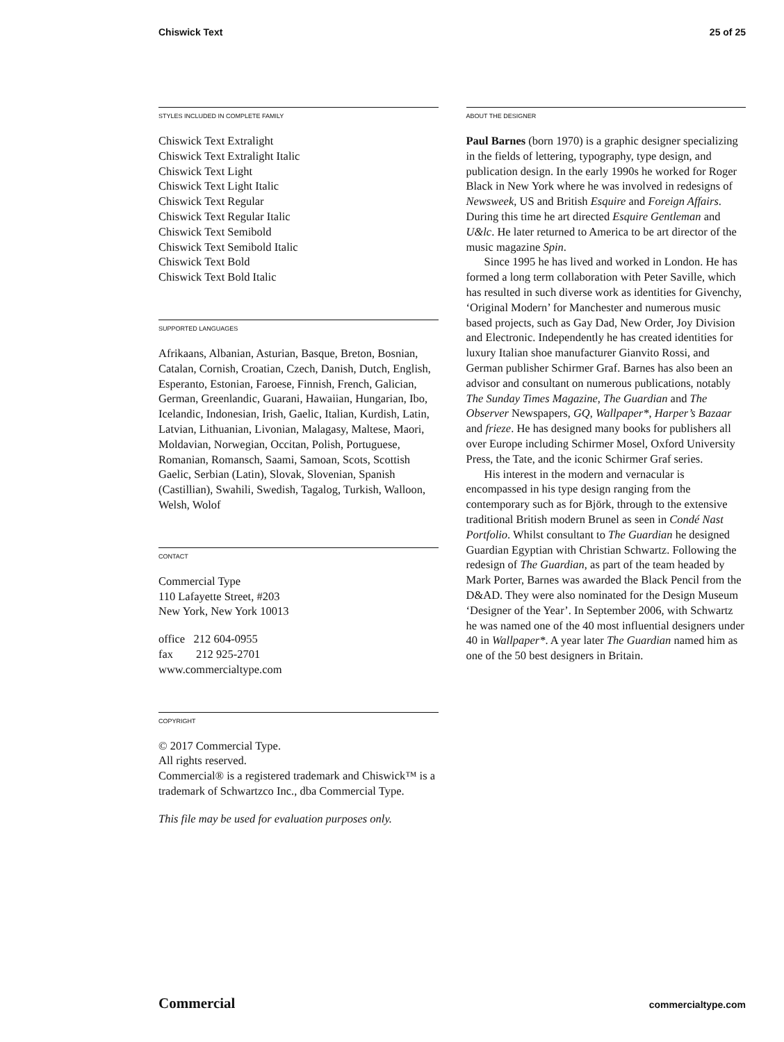Chiswick Text 25 of 25
STYLES INCLUDED IN COMPLETE FAMILY
Chiswick Text Extralight
Chiswick Text Extralight Italic
Chiswick Text Light
Chiswick Text Light Italic
Chiswick Text Regular
Chiswick Text Regular Italic
Chiswick Text Semibold
Chiswick Text Semibold Italic
Chiswick Text Bold
Chiswick Text Bold Italic
SUPPORTED LANGUAGES
Afrikaans, Albanian, Asturian, Basque, Breton, Bosnian, Catalan, Cornish, Croatian, Czech, Danish, Dutch, English, Esperanto, Estonian, Faroese, Finnish, French, Galician, German, Greenlandic, Guarani, Hawaiian, Hungarian, Ibo, Icelandic, Indonesian, Irish, Gaelic, Italian, Kurdish, Latin, Latvian, Lithuanian, Livonian, Malagasy, Maltese, Maori, Moldavian, Norwegian, Occitan, Polish, Portuguese, Romanian, Romansch, Saami, Samoan, Scots, Scottish Gaelic, Serbian (Latin), Slovak, Slovenian, Spanish (Castillian), Swahili, Swedish, Tagalog, Turkish, Walloon, Welsh, Wolof
CONTACT
Commercial Type
110 Lafayette Street, #203
New York, New York 10013
office 212 604-0955
fax 212 925-2701
www.commercialtype.com
COPYRIGHT
© 2017 Commercial Type.
All rights reserved.
Commercial® is a registered trademark and Chiswick™ is a trademark of Schwartzco Inc., dba Commercial Type.
This file may be used for evaluation purposes only.
ABOUT THE DESIGNER
Paul Barnes (born 1970) is a graphic designer specializing in the fields of lettering, typography, type design, and publication design. In the early 1990s he worked for Roger Black in New York where he was involved in redesigns of Newsweek, US and British Esquire and Foreign Affairs. During this time he art directed Esquire Gentleman and U&lc. He later returned to America to be art director of the music magazine Spin.
Since 1995 he has lived and worked in London. He has formed a long term collaboration with Peter Saville, which has resulted in such diverse work as identities for Givenchy, ‘Original Modern’ for Manchester and numerous music based projects, such as Gay Dad, New Order, Joy Division and Electronic. Independently he has created identities for luxury Italian shoe manufacturer Gianvito Rossi, and German publisher Schirmer Graf. Barnes has also been an advisor and consultant on numerous publications, notably The Sunday Times Magazine, The Guardian and The Observer Newspapers, GQ, Wallpaper*, Harper’s Bazaar and frieze. He has designed many books for publishers all over Europe including Schirmer Mosel, Oxford University Press, the Tate, and the iconic Schirmer Graf series.
His interest in the modern and vernacular is encompassed in his type design ranging from the contemporary such as for Björk, through to the extensive traditional British modern Brunel as seen in Condé Nast Portfolio. Whilst consultant to The Guardian he designed Guardian Egyptian with Christian Schwartz. Following the redesign of The Guardian, as part of the team headed by Mark Porter, Barnes was awarded the Black Pencil from the D&AD. They were also nominated for the Design Museum ‘Designer of the Year’. In September 2006, with Schwartz he was named one of the 40 most influential designers under 40 in Wallpaper*. A year later The Guardian named him as one of the 50 best designers in Britain.
Commercial commercialtype.com